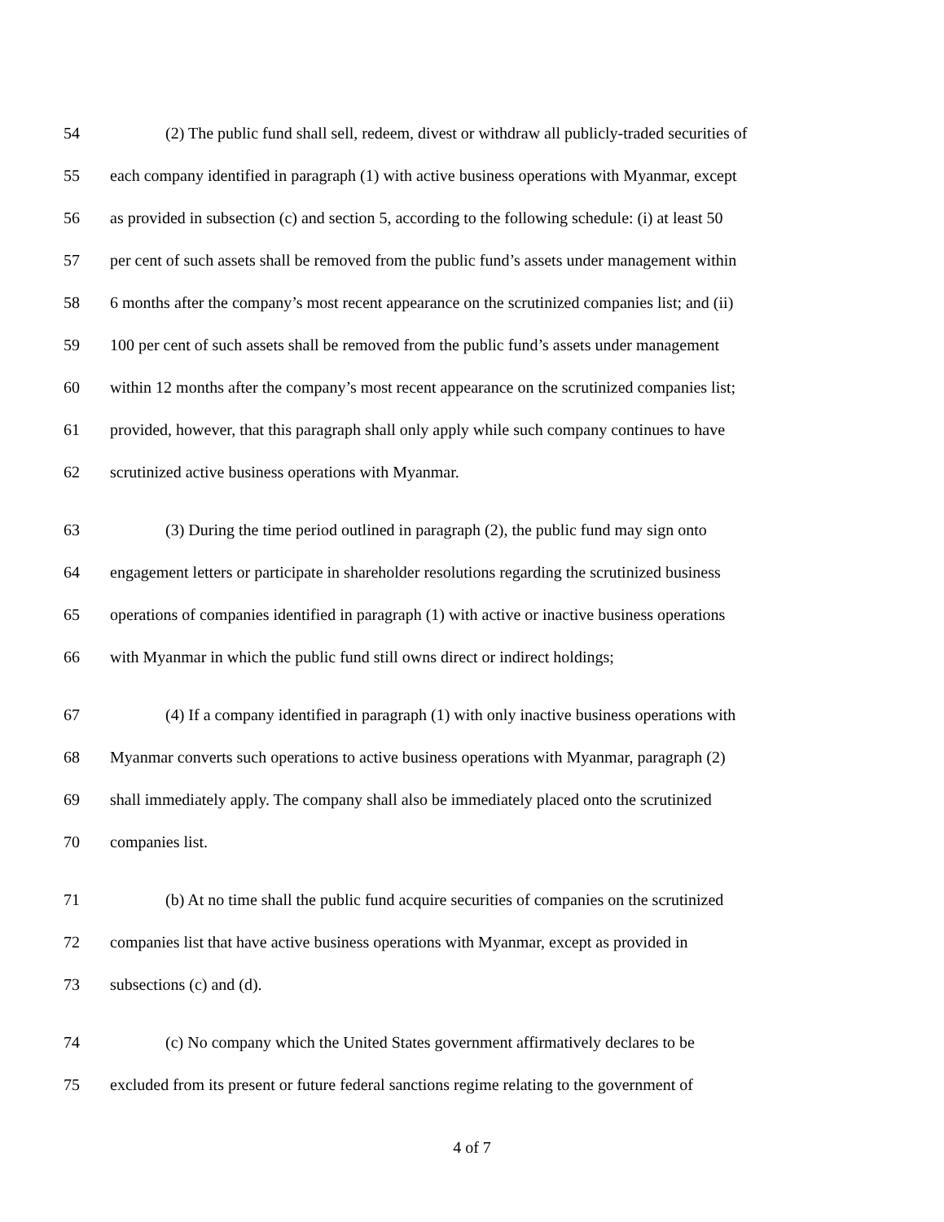54 (2) The public fund shall sell, redeem, divest or withdraw all publicly-traded securities of
55 each company identified in paragraph (1) with active business operations with Myanmar, except
56 as provided in subsection (c) and section 5, according to the following schedule: (i) at least 50
57 per cent of such assets shall be removed from the public fund’s assets under management within
58 6 months after the company’s most recent appearance on the scrutinized companies list; and (ii)
59 100 per cent of such assets shall be removed from the public fund’s assets under management
60 within 12 months after the company’s most recent appearance on the scrutinized companies list;
61 provided, however, that this paragraph shall only apply while such company continues to have
62 scrutinized active business operations with Myanmar.
63 (3) During the time period outlined in paragraph (2), the public fund may sign onto
64 engagement letters or participate in shareholder resolutions regarding the scrutinized business
65 operations of companies identified in paragraph (1) with active or inactive business operations
66 with Myanmar in which the public fund still owns direct or indirect holdings;
67 (4) If a company identified in paragraph (1) with only inactive business operations with
68 Myanmar converts such operations to active business operations with Myanmar, paragraph (2)
69 shall immediately apply. The company shall also be immediately placed onto the scrutinized
70 companies list.
71 (b) At no time shall the public fund acquire securities of companies on the scrutinized
72 companies list that have active business operations with Myanmar, except as provided in
73 subsections (c) and (d).
74 (c) No company which the United States government affirmatively declares to be
75 excluded from its present or future federal sanctions regime relating to the government of
4 of 7